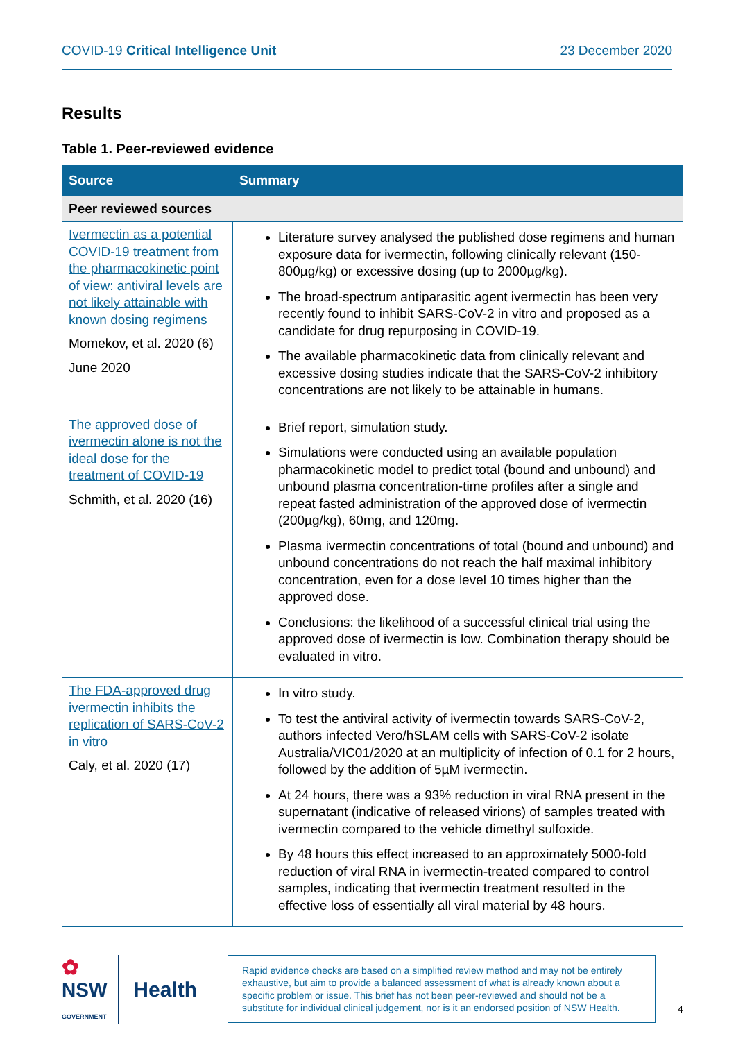COVID-19 Critical Intelligence Unit 23 December 2020
Results
Table 1. Peer-reviewed evidence
| Source | Summary |
| --- | --- |
| Peer reviewed sources | |
| Ivermectin as a potential COVID-19 treatment from the pharmacokinetic point of view: antiviral levels are not likely attainable with known dosing regimens Momekov, et al. 2020 (6) June 2020 | Literature survey analysed the published dose regimens and human exposure data for ivermectin, following clinically relevant (150-800µg/kg) or excessive dosing (up to 2000µg/kg). The broad-spectrum antiparasitic agent ivermectin has been very recently found to inhibit SARS-CoV-2 in vitro and proposed as a candidate for drug repurposing in COVID-19. The available pharmacokinetic data from clinically relevant and excessive dosing studies indicate that the SARS-CoV-2 inhibitory concentrations are not likely to be attainable in humans. |
| The approved dose of ivermectin alone is not the ideal dose for the treatment of COVID-19 Schmith, et al. 2020 (16) | Brief report, simulation study. Simulations were conducted using an available population pharmacokinetic model to predict total (bound and unbound) and unbound plasma concentration-time profiles after a single and repeat fasted administration of the approved dose of ivermectin (200µg/kg), 60mg, and 120mg. Plasma ivermectin concentrations of total (bound and unbound) and unbound concentrations do not reach the half maximal inhibitory concentration, even for a dose level 10 times higher than the approved dose. Conclusions: the likelihood of a successful clinical trial using the approved dose of ivermectin is low. Combination therapy should be evaluated in vitro. |
| The FDA-approved drug ivermectin inhibits the replication of SARS-CoV-2 in vitro Caly, et al. 2020 (17) | In vitro study. To test the antiviral activity of ivermectin towards SARS-CoV-2, authors infected Vero/hSLAM cells with SARS-CoV-2 isolate Australia/VIC01/2020 at an multiplicity of infection of 0.1 for 2 hours, followed by the addition of 5µM ivermectin. At 24 hours, there was a 93% reduction in viral RNA present in the supernatant (indicative of released virions) of samples treated with ivermectin compared to the vehicle dimethyl sulfoxide. By 48 hours this effect increased to an approximately 5000-fold reduction of viral RNA in ivermectin-treated compared to control samples, indicating that ivermectin treatment resulted in the effective loss of essentially all viral material by 48 hours. |
✿
NSW
GOVERNMENT
Health
Rapid evidence checks are based on a simplified review method and may not be entirely exhaustive, but aim to provide a balanced assessment of what is already known about a specific problem or issue. This brief has not been peer-reviewed and should not be a substitute for individual clinical judgement, nor is it an endorsed position of NSW Health.
4